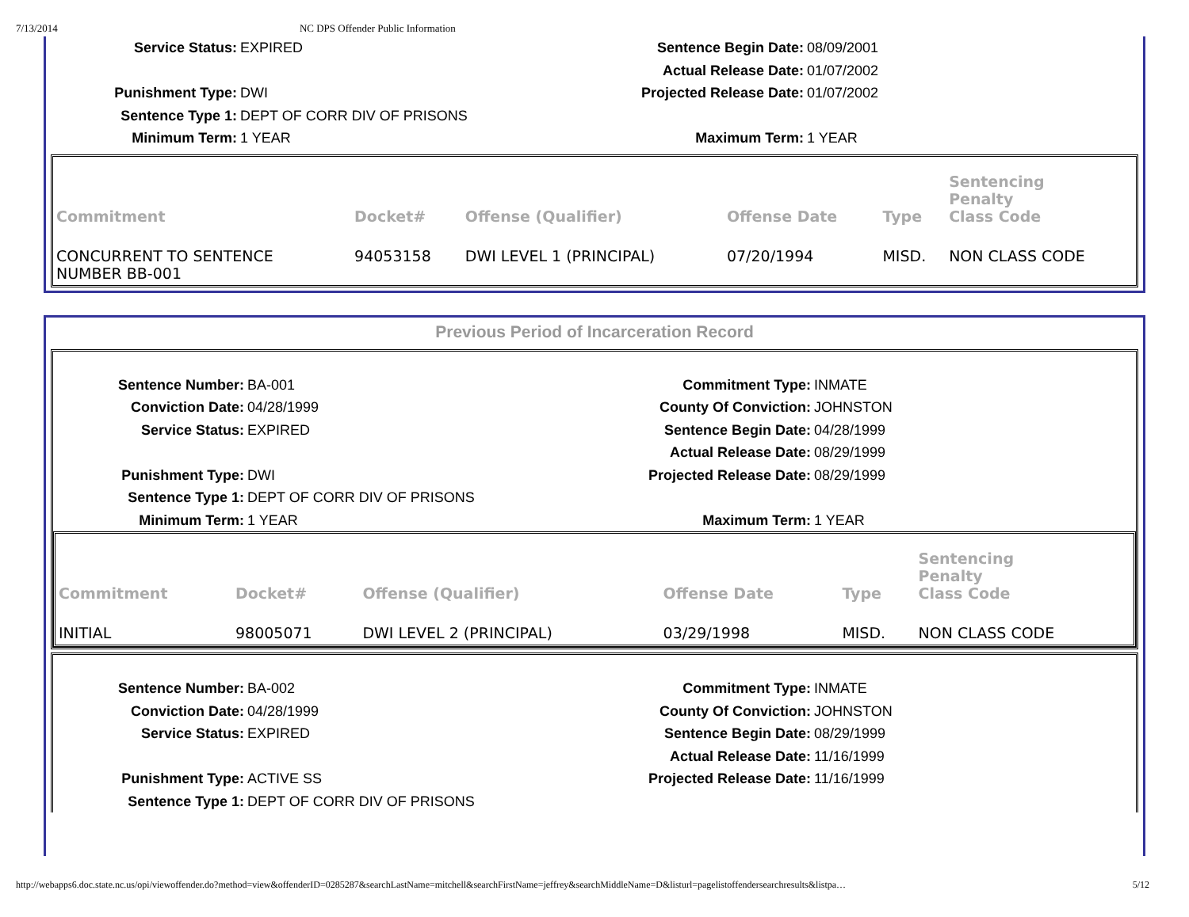7/13/2014 NC DPS Offender Public Information
Service Status:
EXPIRED
Sentence Begin Date:
08/09/2001
Actual Release Date:
01/07/2002
Punishment Type:
DWI
Projected Release Date:
01/07/2002
Sentence Type 1:
DEPT OF CORR DIV OF PRISONS
Minimum Term:
1 YEAR
Maximum Term:
1 YEAR
| Commitment | Docket# | Offense (Qualifier) | Offense Date | Type | Sentencing Penalty Class Code |
| --- | --- | --- | --- | --- | --- |
| CONCURRENT TO SENTENCE NUMBER BB-001 | 94053158 | DWI LEVEL 1 (PRINCIPAL) | 07/20/1994 | MISD. | NON CLASS CODE |
Previous Period of Incarceration Record
Sentence Number:
BA-001
Commitment Type:
INMATE
Conviction Date:
04/28/1999
County Of Conviction:
JOHNSTON
Service Status:
EXPIRED
Sentence Begin Date:
04/28/1999
Actual Release Date:
08/29/1999
Punishment Type:
DWI
Projected Release Date:
08/29/1999
Sentence Type 1:
DEPT OF CORR DIV OF PRISONS
Minimum Term:
1 YEAR
Maximum Term:
1 YEAR
| Commitment | Docket# | Offense (Qualifier) | Offense Date | Type | Sentencing Penalty Class Code |
| --- | --- | --- | --- | --- | --- |
| INITIAL | 98005071 | DWI LEVEL 2 (PRINCIPAL) | 03/29/1998 | MISD. | NON CLASS CODE |
Sentence Number:
BA-002
Commitment Type:
INMATE
Conviction Date:
04/28/1999
County Of Conviction:
JOHNSTON
Service Status:
EXPIRED
Sentence Begin Date:
08/29/1999
Actual Release Date:
11/16/1999
Punishment Type:
ACTIVE SS
Projected Release Date:
11/16/1999
Sentence Type 1:
DEPT OF CORR DIV OF PRISONS
http://webapps6.doc.state.nc.us/opi/viewoffender.do?method=view&offenderID=0285287&searchLastName=mitchell&searchFirstName=jeffrey&searchMiddleName=D&listurl=pagelistoffendersearchresults&listpa… 5/12